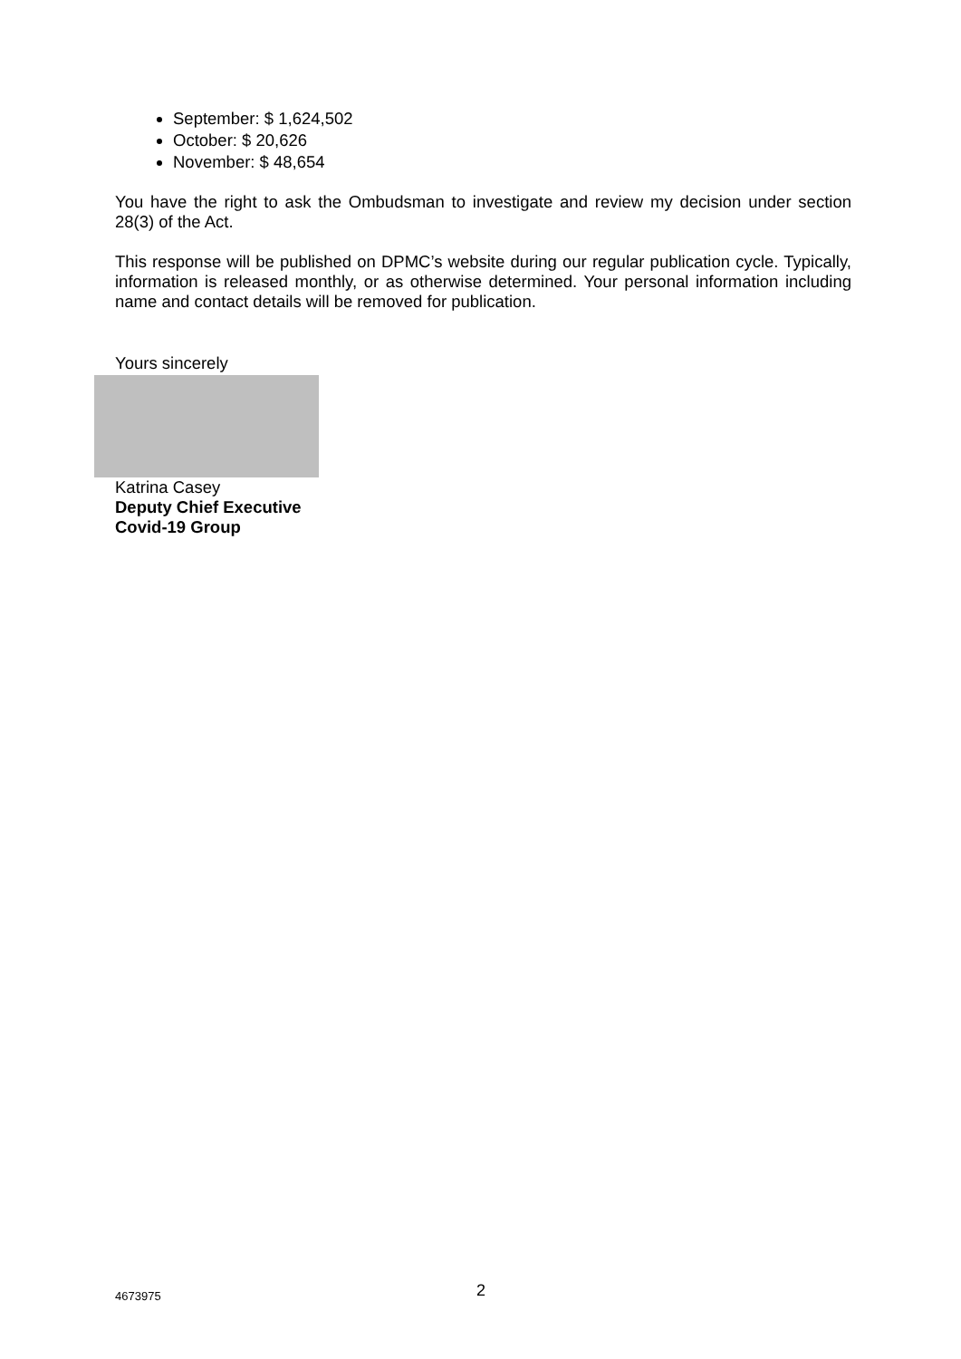September: $ 1,624,502
October: $ 20,626
November: $ 48,654
You have the right to ask the Ombudsman to investigate and review my decision under section 28(3) of the Act.
This response will be published on DPMC’s website during our regular publication cycle. Typically, information is released monthly, or as otherwise determined. Your personal information including name and contact details will be removed for publication.
Yours sincerely
Katrina Casey
Deputy Chief Executive
Covid-19 Group
4673975 2